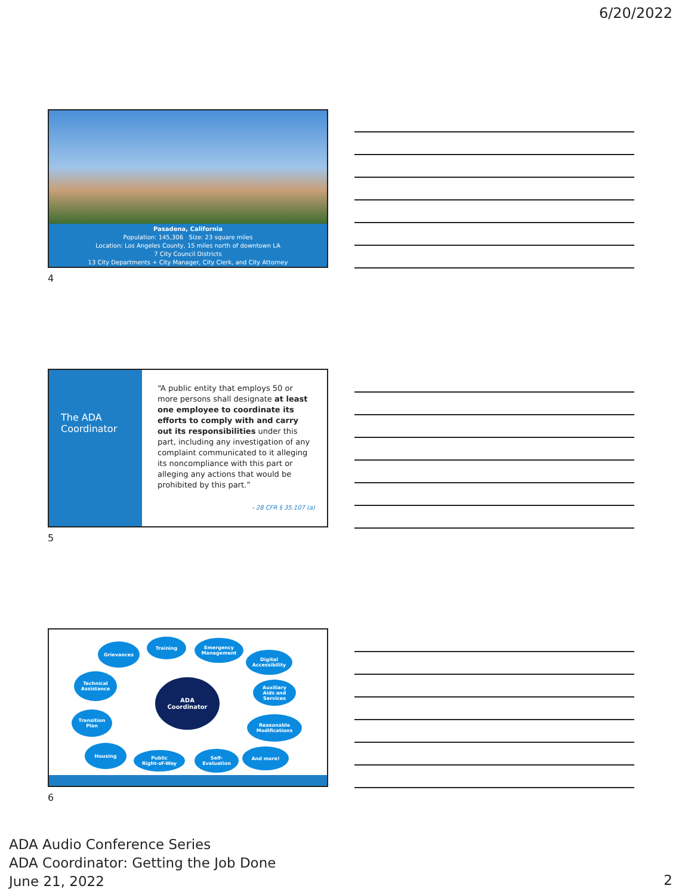6/20/2022
Pasadena, California
Population: 145,306 Size: 23 square miles
Location: Los Angeles County, 15 miles north of downtown LA
7 City Council Districts
13 City Departments + City Manager, City Clerk, and City Attorney
4
The ADA Coordinator
“A public entity that employs 50 or more persons shall designate at least one employee to coordinate its efforts to comply with and carry out its responsibilities under this part, including any investigation of any complaint communicated to it alleging its noncompliance with this part or alleging any actions that would be prohibited by this part.”
- 28 CFR § 35.107 (a)
5
ADA
Coordinator
Grievances
Training
Emergency
Management
Digital
Accessibility
Technical
Assistance
Auxiliary
Aids and
Services
Transition
Plan
Reasonable
Modifications
Housing
Public
Right-of-Way
Self-
Evaluation
And more!
6
ADA Audio Conference Series
ADA Coordinator: Getting the Job Done
June 21, 2022
2